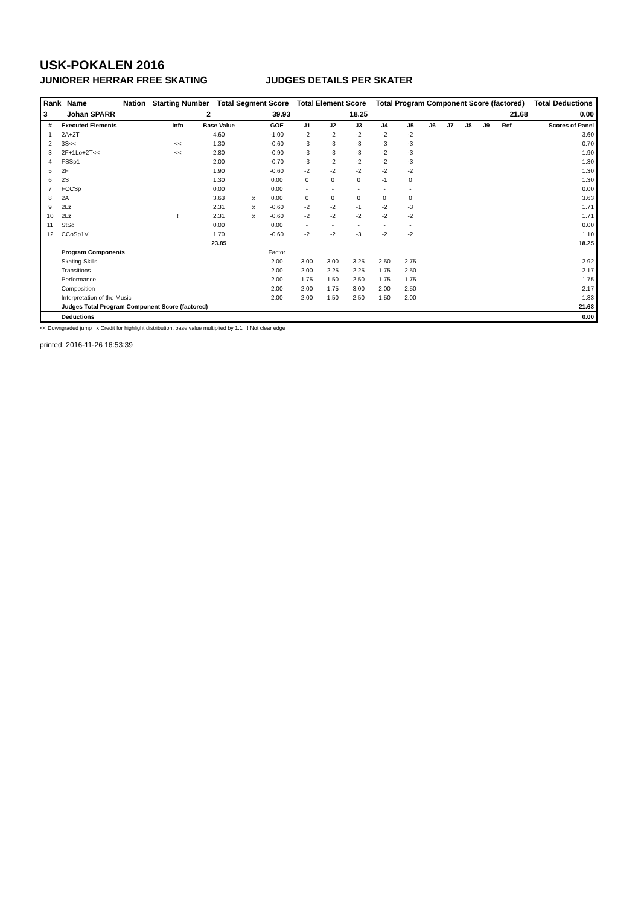USK-POKALEN 2016
JUNIORER HERRAR FREE SKATING JUDGES DETAILS PER SKATER
| Rank | Name | Nation | Starting Number | Total Segment Score | Total Element Score | Total Program Component Score (factored) | Total Deductions |
| --- | --- | --- | --- | --- | --- | --- | --- |
| 3 | Johan SPARR | | 2 | 39.93 | 18.25 | 21.68 | 0.00 |
| # | Executed Elements | Info | Base Value | | GOE | J1 | J2 | J3 | J4 | J5 | J6 | J7 | J8 | J9 | Ref | Scores of Panel |
| --- | --- | --- | --- | --- | --- | --- | --- | --- | --- | --- | --- | --- | --- | --- | --- | --- |
| 1 | 2A+2T | | 4.60 | | -1.00 | -2 | -2 | -2 | -2 | -2 | | | | | | 3.60 |
| 2 | 3S<< | << | 1.30 | | -0.60 | -3 | -3 | -3 | -3 | -3 | | | | | | 0.70 |
| 3 | 2F+1Lo+2T<< | << | 2.80 | | -0.90 | -3 | -3 | -3 | -2 | -3 | | | | | | 1.90 |
| 4 | FSSp1 | | 2.00 | | -0.70 | -3 | -2 | -2 | -2 | -3 | | | | | | 1.30 |
| 5 | 2F | | 1.90 | | -0.60 | -2 | -2 | -2 | -2 | -2 | | | | | | 1.30 |
| 6 | 2S | | 1.30 | | 0.00 | 0 | 0 | 0 | -1 | 0 | | | | | | 1.30 |
| 7 | FCCSp | | 0.00 | | 0.00 | - | - | - | - | - | | | | | | 0.00 |
| 8 | 2A | | 3.63 | x | 0.00 | 0 | 0 | 0 | 0 | 0 | | | | | | 3.63 |
| 9 | 2Lz | | 2.31 | x | -0.60 | -2 | -2 | -1 | -2 | -3 | | | | | | 1.71 |
| 10 | 2Lz | ! | 2.31 | x | -0.60 | -2 | -2 | -2 | -2 | -2 | | | | | | 1.71 |
| 11 | StSq | | 0.00 | | 0.00 | - | - | - | - | - | | | | | | 0.00 |
| 12 | CCoSp1V | | 1.70 | | -0.60 | -2 | -2 | -3 | -2 | -2 | | | | | | 1.10 |
| | | | 23.85 | | | | | | | | | | | | | 18.25 |
| | Program Components | | | | Factor | | | | | | | | | | | |
| | Skating Skills | | | | 2.00 | 3.00 | 3.00 | 3.25 | 2.50 | 2.75 | | | | | | 2.92 |
| | Transitions | | | | 2.00 | 2.00 | 2.25 | 2.25 | 1.75 | 2.50 | | | | | | 2.17 |
| | Performance | | | | 2.00 | 1.75 | 1.50 | 2.50 | 1.75 | 1.75 | | | | | | 1.75 |
| | Composition | | | | 2.00 | 2.00 | 1.75 | 3.00 | 2.00 | 2.50 | | | | | | 2.17 |
| | Interpretation of the Music | | | | 2.00 | 2.00 | 1.50 | 2.50 | 1.50 | 2.00 | | | | | | 1.83 |
| | Judges Total Program Component Score (factored) | | | | | | | | | | | | | | | 21.68 |
| | Deductions | | | | | | | | | | | | | | | 0.00 |
<< Downgraded jump x Credit for highlight distribution, base value multiplied by 1.1 ! Not clear edge
printed: 2016-11-26 16:53:39